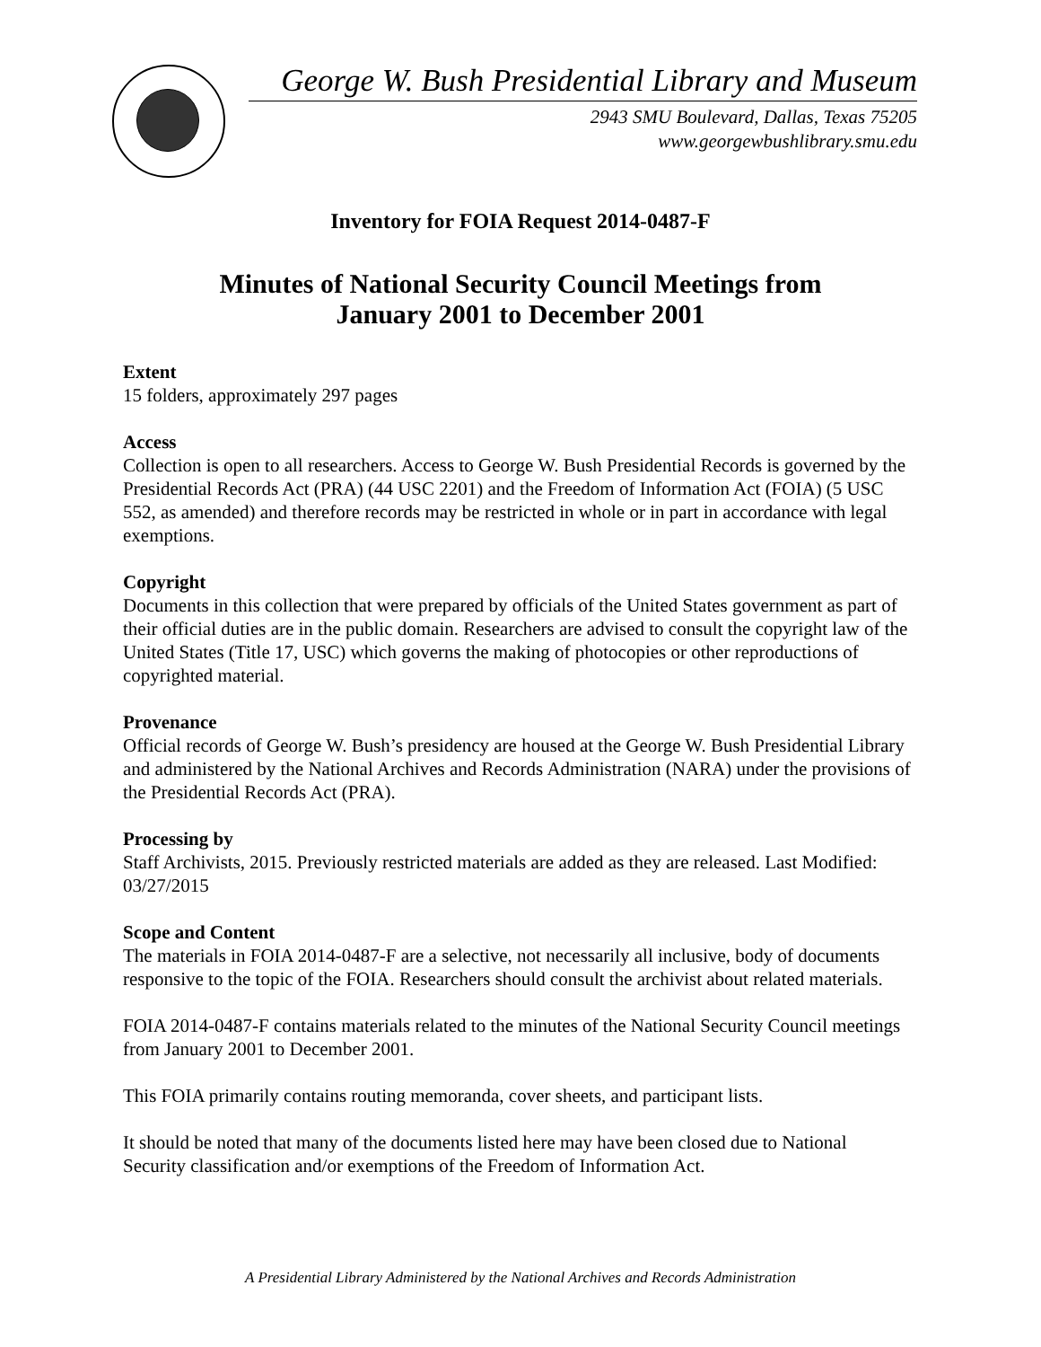George W. Bush Presidential Library and Museum
2943 SMU Boulevard, Dallas, Texas 75205
www.georgewbushlibrary.smu.edu
Inventory for FOIA Request 2014-0487-F
Minutes of National Security Council Meetings from
January 2001 to December 2001
Extent
15 folders, approximately 297 pages
Access
Collection is open to all researchers. Access to George W. Bush Presidential Records is governed by the Presidential Records Act (PRA) (44 USC 2201) and the Freedom of Information Act (FOIA) (5 USC 552, as amended) and therefore records may be restricted in whole or in part in accordance with legal exemptions.
Copyright
Documents in this collection that were prepared by officials of the United States government as part of their official duties are in the public domain. Researchers are advised to consult the copyright law of the United States (Title 17, USC) which governs the making of photocopies or other reproductions of copyrighted material.
Provenance
Official records of George W. Bush’s presidency are housed at the George W. Bush Presidential Library and administered by the National Archives and Records Administration (NARA) under the provisions of the Presidential Records Act (PRA).
Processing by
Staff Archivists, 2015. Previously restricted materials are added as they are released. Last Modified: 03/27/2015
Scope and Content
The materials in FOIA 2014-0487-F are a selective, not necessarily all inclusive, body of documents responsive to the topic of the FOIA. Researchers should consult the archivist about related materials.
FOIA 2014-0487-F contains materials related to the minutes of the National Security Council meetings from January 2001 to December 2001.
This FOIA primarily contains routing memoranda, cover sheets, and participant lists.
It should be noted that many of the documents listed here may have been closed due to National Security classification and/or exemptions of the Freedom of Information Act.
A Presidential Library Administered by the National Archives and Records Administration